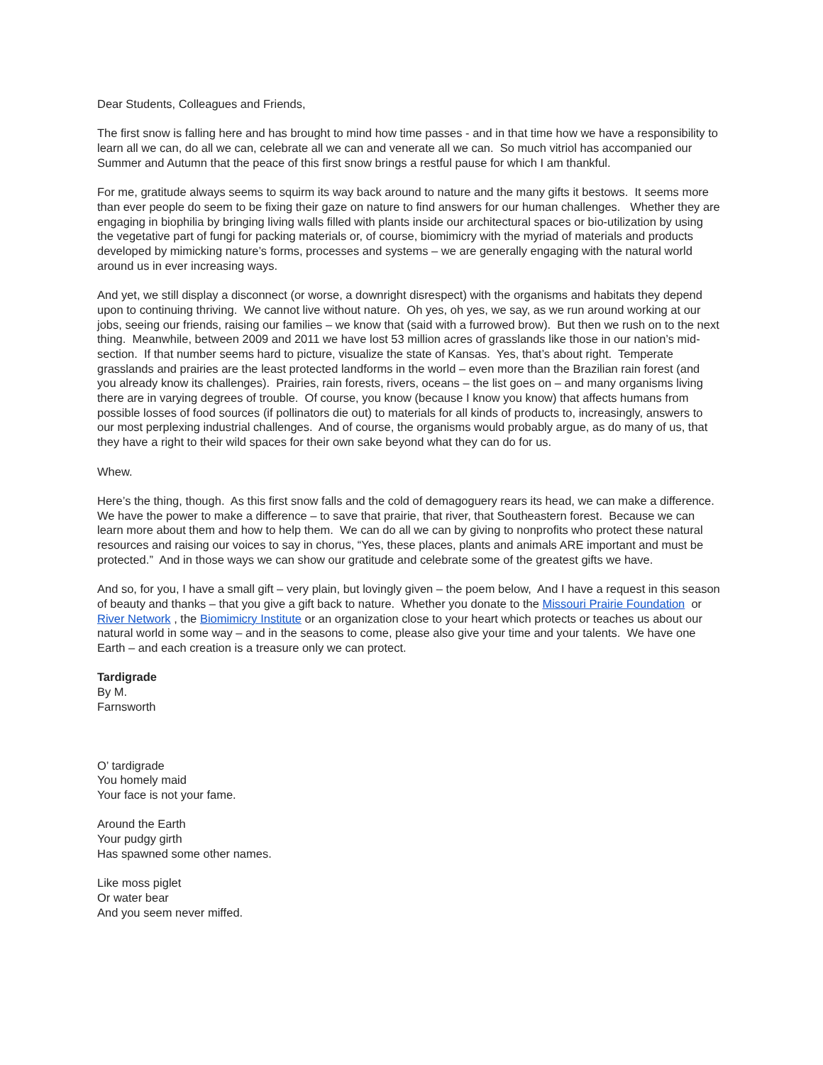Dear Students, Colleagues and Friends,
The first snow is falling here and has brought to mind how time passes - and in that time how we have a responsibility to learn all we can, do all we can, celebrate all we can and venerate all we can. So much vitriol has accompanied our Summer and Autumn that the peace of this first snow brings a restful pause for which I am thankful.
For me, gratitude always seems to squirm its way back around to nature and the many gifts it bestows. It seems more than ever people do seem to be fixing their gaze on nature to find answers for our human challenges. Whether they are engaging in biophilia by bringing living walls filled with plants inside our architectural spaces or bio-utilization by using the vegetative part of fungi for packing materials or, of course, biomimicry with the myriad of materials and products developed by mimicking nature’s forms, processes and systems – we are generally engaging with the natural world around us in ever increasing ways.
And yet, we still display a disconnect (or worse, a downright disrespect) with the organisms and habitats they depend upon to continuing thriving. We cannot live without nature. Oh yes, oh yes, we say, as we run around working at our jobs, seeing our friends, raising our families – we know that (said with a furrowed brow). But then we rush on to the next thing. Meanwhile, between 2009 and 2011 we have lost 53 million acres of grasslands like those in our nation’s mid-section. If that number seems hard to picture, visualize the state of Kansas. Yes, that’s about right. Temperate grasslands and prairies are the least protected landforms in the world – even more than the Brazilian rain forest (and you already know its challenges). Prairies, rain forests, rivers, oceans – the list goes on – and many organisms living there are in varying degrees of trouble. Of course, you know (because I know you know) that affects humans from possible losses of food sources (if pollinators die out) to materials for all kinds of products to, increasingly, answers to our most perplexing industrial challenges. And of course, the organisms would probably argue, as do many of us, that they have a right to their wild spaces for their own sake beyond what they can do for us.
Whew.
Here’s the thing, though. As this first snow falls and the cold of demagoguery rears its head, we can make a difference. We have the power to make a difference – to save that prairie, that river, that Southeastern forest. Because we can learn more about them and how to help them. We can do all we can by giving to nonprofits who protect these natural resources and raising our voices to say in chorus, “Yes, these places, plants and animals ARE important and must be protected.” And in those ways we can show our gratitude and celebrate some of the greatest gifts we have.
And so, for you, I have a small gift – very plain, but lovingly given – the poem below, And I have a request in this season of beauty and thanks – that you give a gift back to nature. Whether you donate to the Missouri Prairie Foundation or River Network , the Biomimicry Institute or an organization close to your heart which protects or teaches us about our natural world in some way – and in the seasons to come, please also give your time and your talents. We have one Earth – and each creation is a treasure only we can protect.
Tardigrade
By M.
Farnsworth
O’ tardigrade
You homely maid
Your face is not your fame.
Around the Earth
Your pudgy girth
Has spawned some other names.
Like moss piglet
Or water bear
And you seem never miffed.